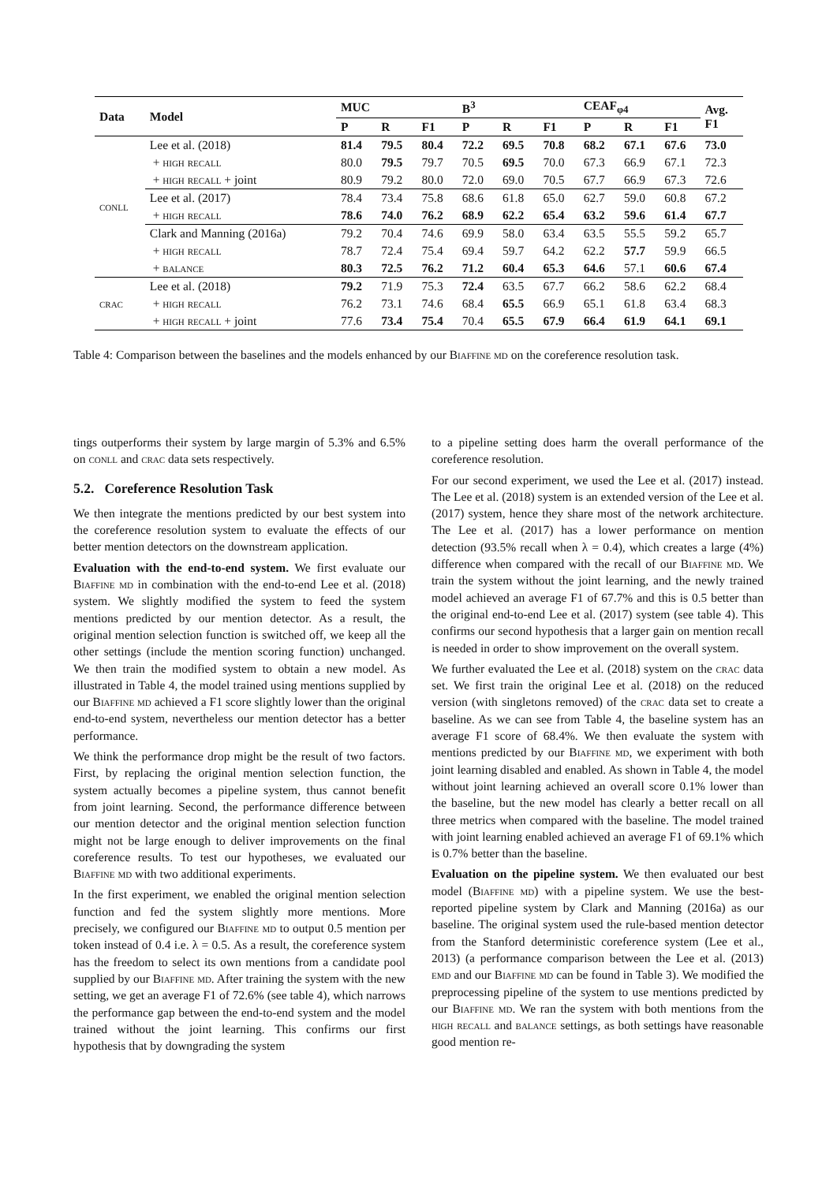| Data | Model | MUC | | | B<sup>3</sup> | | | CEAF<sub>φ4</sub> | | | Avg. F1 |
| --- | --- | --- | --- | --- | --- | --- | --- | --- | --- | --- | --- |
| | | P | R | F1 | P | R | F1 | P | R | F1 | |
| conll | Lee et al. (2018) | 81.4 | 79.5 | 80.4 | 72.2 | 69.5 | 70.8 | 68.2 | 67.1 | 67.6 | 73.0 |
| | + high recall | 80.0 | 79.5 | 79.7 | 70.5 | 69.5 | 70.0 | 67.3 | 66.9 | 67.1 | 72.3 |
| | + high recall + joint | 80.9 | 79.2 | 80.0 | 72.0 | 69.0 | 70.5 | 67.7 | 66.9 | 67.3 | 72.6 |
| | Lee et al. (2017) | 78.4 | 73.4 | 75.8 | 68.6 | 61.8 | 65.0 | 62.7 | 59.0 | 60.8 | 67.2 |
| | + high recall | 78.6 | 74.0 | 76.2 | 68.9 | 62.2 | 65.4 | 63.2 | 59.6 | 61.4 | 67.7 |
| | Clark and Manning (2016a) | 79.2 | 70.4 | 74.6 | 69.9 | 58.0 | 63.4 | 63.5 | 55.5 | 59.2 | 65.7 |
| | + high recall | 78.7 | 72.4 | 75.4 | 69.4 | 59.7 | 64.2 | 62.2 | 57.7 | 59.9 | 66.5 |
| | + balance | 80.3 | 72.5 | 76.2 | 71.2 | 60.4 | 65.3 | 64.6 | 57.1 | 60.6 | 67.4 |
| crac | Lee et al. (2018) | 79.2 | 71.9 | 75.3 | 72.4 | 63.5 | 67.7 | 66.2 | 58.6 | 62.2 | 68.4 |
| | + high recall | 76.2 | 73.1 | 74.6 | 68.4 | 65.5 | 66.9 | 65.1 | 61.8 | 63.4 | 68.3 |
| | + high recall + joint | 77.6 | 73.4 | 75.4 | 70.4 | 65.5 | 67.9 | 66.4 | 61.9 | 64.1 | 69.1 |
Table 4: Comparison between the baselines and the models enhanced by our Biaffine md on the coreference resolution task.
tings outperforms their system by large margin of 5.3% and 6.5% on conll and crac data sets respectively.
5.2. Coreference Resolution Task
We then integrate the mentions predicted by our best system into the coreference resolution system to evaluate the effects of our better mention detectors on the downstream application.
Evaluation with the end-to-end system. We first evaluate our Biaffine md in combination with the end-to-end Lee et al. (2018) system. We slightly modified the system to feed the system mentions predicted by our mention detector. As a result, the original mention selection function is switched off, we keep all the other settings (include the mention scoring function) unchanged. We then train the modified system to obtain a new model. As illustrated in Table 4, the model trained using mentions supplied by our Biaffine md achieved a F1 score slightly lower than the original end-to-end system, nevertheless our mention detector has a better performance.
We think the performance drop might be the result of two factors. First, by replacing the original mention selection function, the system actually becomes a pipeline system, thus cannot benefit from joint learning. Second, the performance difference between our mention detector and the original mention selection function might not be large enough to deliver improvements on the final coreference results. To test our hypotheses, we evaluated our Biaffine md with two additional experiments.
In the first experiment, we enabled the original mention selection function and fed the system slightly more mentions. More precisely, we configured our Biaffine md to output 0.5 mention per token instead of 0.4 i.e. λ = 0.5. As a result, the coreference system has the freedom to select its own mentions from a candidate pool supplied by our Biaffine md. After training the system with the new setting, we get an average F1 of 72.6% (see table 4), which narrows the performance gap between the end-to-end system and the model trained without the joint learning. This confirms our first hypothesis that by downgrading the system
to a pipeline setting does harm the overall performance of the coreference resolution.
For our second experiment, we used the Lee et al. (2017) instead. The Lee et al. (2018) system is an extended version of the Lee et al. (2017) system, hence they share most of the network architecture. The Lee et al. (2017) has a lower performance on mention detection (93.5% recall when λ = 0.4), which creates a large (4%) difference when compared with the recall of our Biaffine md. We train the system without the joint learning, and the newly trained model achieved an average F1 of 67.7% and this is 0.5 better than the original end-to-end Lee et al. (2017) system (see table 4). This confirms our second hypothesis that a larger gain on mention recall is needed in order to show improvement on the overall system.
We further evaluated the Lee et al. (2018) system on the crac data set. We first train the original Lee et al. (2018) on the reduced version (with singletons removed) of the crac data set to create a baseline. As we can see from Table 4, the baseline system has an average F1 score of 68.4%. We then evaluate the system with mentions predicted by our Biaffine md, we experiment with both joint learning disabled and enabled. As shown in Table 4, the model without joint learning achieved an overall score 0.1% lower than the baseline, but the new model has clearly a better recall on all three metrics when compared with the baseline. The model trained with joint learning enabled achieved an average F1 of 69.1% which is 0.7% better than the baseline.
Evaluation on the pipeline system. We then evaluated our best model (Biaffine md) with a pipeline system. We use the best-reported pipeline system by Clark and Manning (2016a) as our baseline. The original system used the rule-based mention detector from the Stanford deterministic coreference system (Lee et al., 2013) (a performance comparison between the Lee et al. (2013) emd and our Biaffine md can be found in Table 3). We modified the preprocessing pipeline of the system to use mentions predicted by our Biaffine md. We ran the system with both mentions from the high recall and balance settings, as both settings have reasonable good mention re-